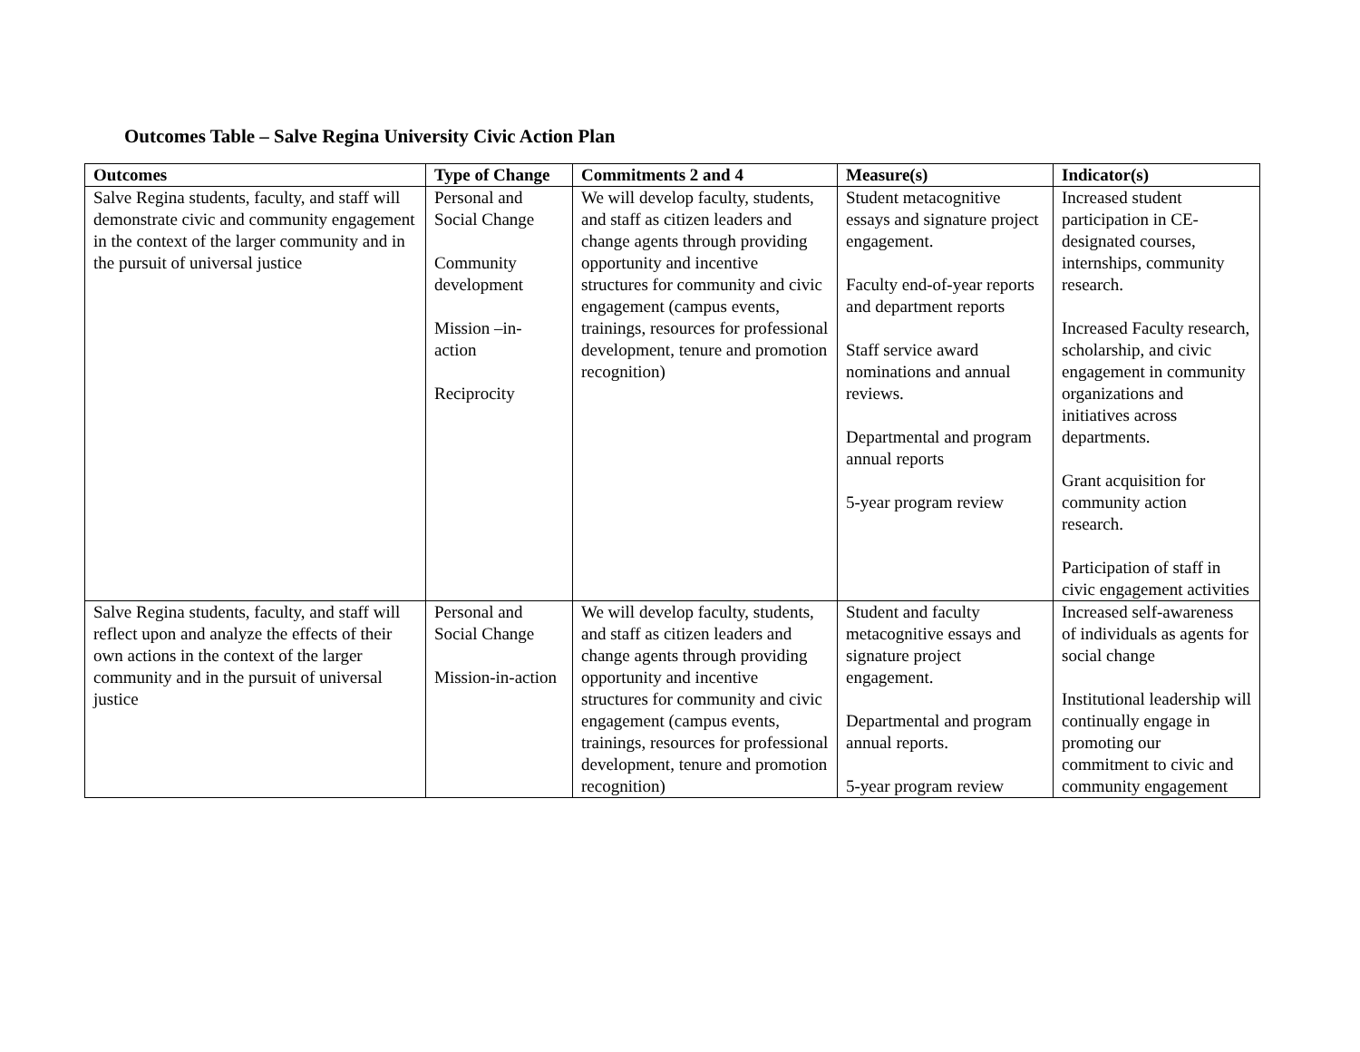Outcomes Table – Salve Regina University Civic Action Plan
| Outcomes | Type of Change | Commitments 2 and 4 | Measure(s) | Indicator(s) |
| --- | --- | --- | --- | --- |
| Salve Regina students, faculty, and staff will demonstrate civic and community engagement in the context of the larger community and in the pursuit of universal justice | Personal and Social Change Community development Mission –in-action Reciprocity | We will develop faculty, students, and staff as citizen leaders and change agents through providing opportunity and incentive structures for community and civic engagement (campus events, trainings, resources for professional development, tenure and promotion recognition) | Student metacognitive essays and signature project engagement. Faculty end-of-year reports and department reports Staff service award nominations and annual reviews. Departmental and program annual reports 5-year program review | Increased student participation in CE-designated courses, internships, community research. Increased Faculty research, scholarship, and civic engagement in community organizations and initiatives across departments. Grant acquisition for community action research. Participation of staff in civic engagement activities |
| Salve Regina students, faculty, and staff will reflect upon and analyze the effects of their own actions in the context of the larger community and in the pursuit of universal justice | Personal and Social Change Mission-in-action | We will develop faculty, students, and staff as citizen leaders and change agents through providing opportunity and incentive structures for community and civic engagement (campus events, trainings, resources for professional development, tenure and promotion recognition) | Student and faculty metacognitive essays and signature project engagement. Departmental and program annual reports. 5-year program review | Increased self-awareness of individuals as agents for social change Institutional leadership will continually engage in promoting our commitment to civic and community engagement |